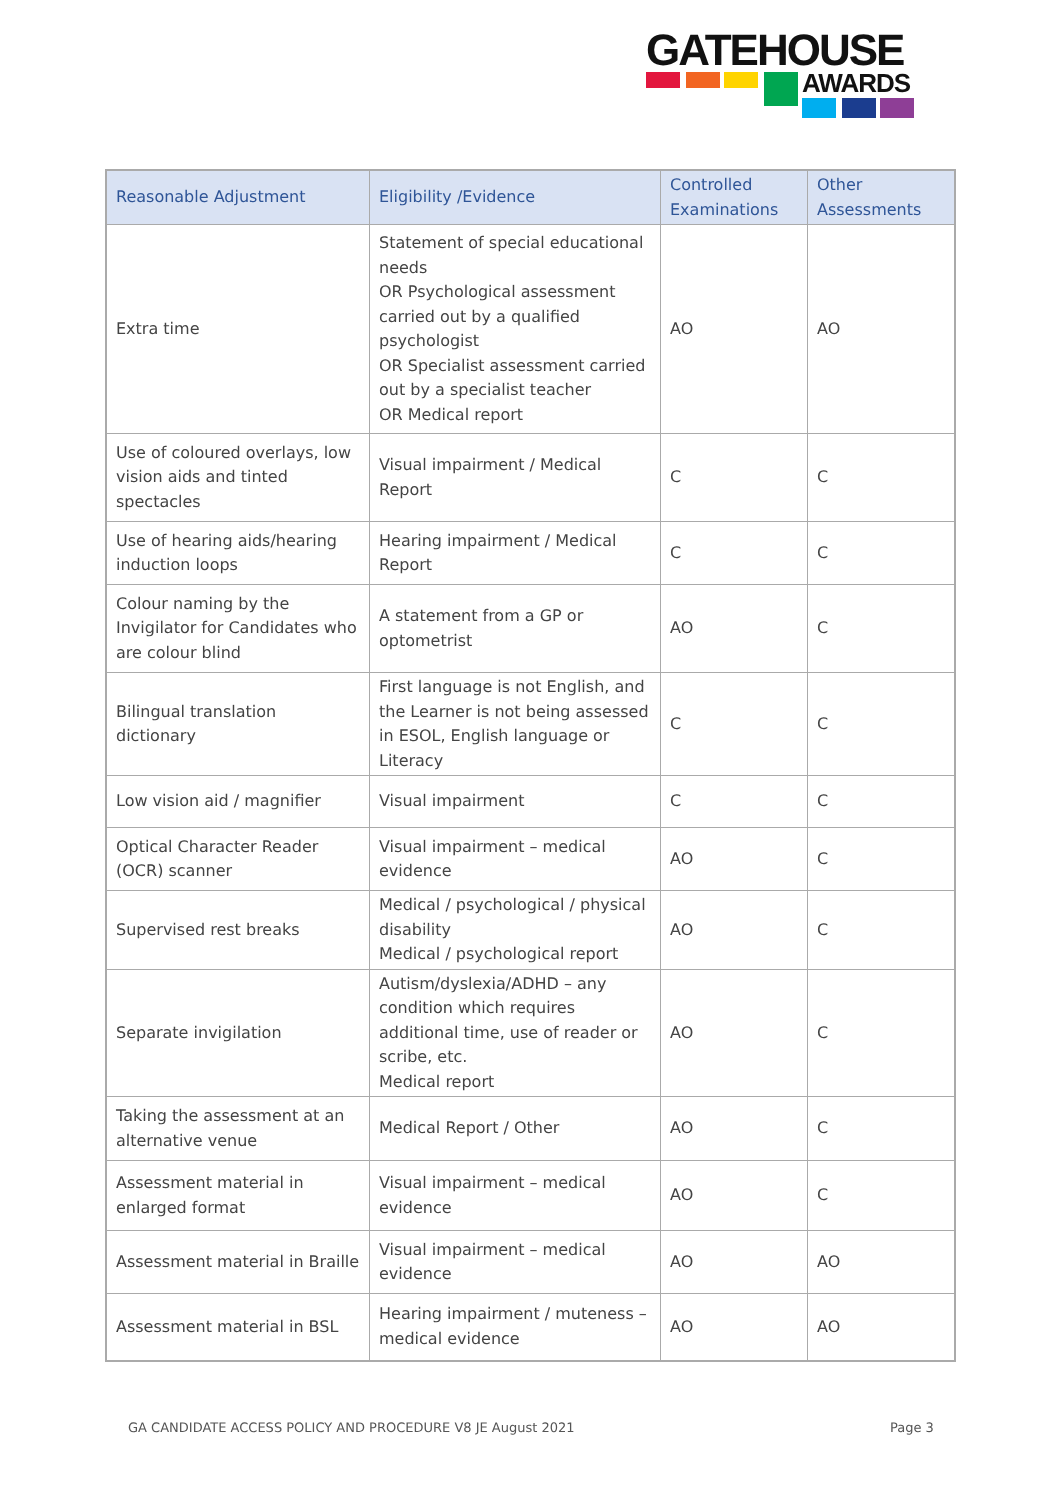GATEHOUSE
AWARDS
| Reasonable Adjustment | Eligibility /Evidence | Controlled Examinations | Other Assessments |
| --- | --- | --- | --- |
| Extra time | Statement of special educational needs OR Psychological assessment carried out by a qualified psychologist OR Specialist assessment carried out by a specialist teacher OR Medical report | AO | AO |
| Use of coloured overlays, low vision aids and tinted spectacles | Visual impairment / Medical Report | C | C |
| Use of hearing aids/hearing induction loops | Hearing impairment / Medical Report | C | C |
| Colour naming by the Invigilator for Candidates who are colour blind | A statement from a GP or optometrist | AO | C |
| Bilingual translation dictionary | First language is not English, and the Learner is not being assessed in ESOL, English language or Literacy | C | C |
| Low vision aid / magnifier | Visual impairment | C | C |
| Optical Character Reader (OCR) scanner | Visual impairment – medical evidence | AO | C |
| Supervised rest breaks | Medical / psychological / physical disability Medical / psychological report | AO | C |
| Separate invigilation | Autism/dyslexia/ADHD – any condition which requires additional time, use of reader or scribe, etc. Medical report | AO | C |
| Taking the assessment at an alternative venue | Medical Report / Other | AO | C |
| Assessment material in enlarged format | Visual impairment – medical evidence | AO | C |
| Assessment material in Braille | Visual impairment – medical evidence | AO | AO |
| Assessment material in BSL | Hearing impairment / muteness – medical evidence | AO | AO |
GA CANDIDATE ACCESS POLICY AND PROCEDURE V8 JE August 2021
Page 3